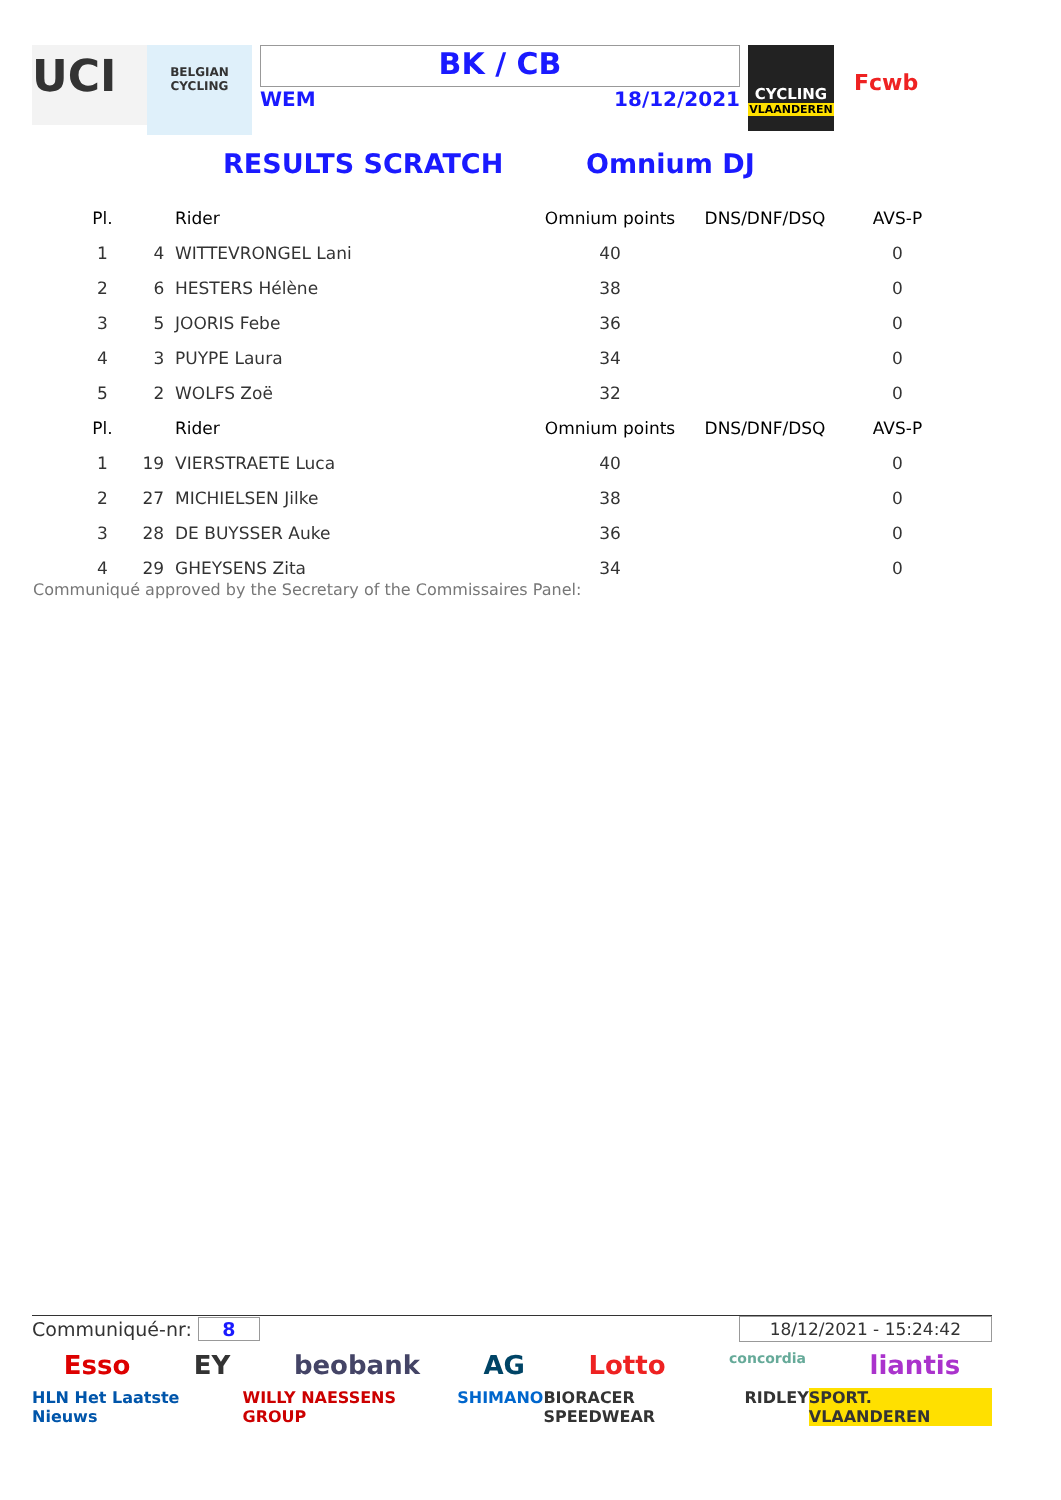UCI
BELGIAN CYCLING
BK / CB
WEM 18/12/2021
CYCLING
VLAANDEREN
Fcwb
RESULTS SCRATCH Omnium DJ
| Pl. | | Rider | Omnium points | DNS/DNF/DSQ | AVS-P |
| --- | --- | --- | --- | --- | --- |
| 1 | 4 | WITTEVRONGEL Lani | 40 | | 0 |
| 2 | 6 | HESTERS Hélène | 38 | | 0 |
| 3 | 5 | JOORIS Febe | 36 | | 0 |
| 4 | 3 | PUYPE Laura | 34 | | 0 |
| 5 | 2 | WOLFS Zoë | 32 | | 0 |
| Pl. | | Rider | Omnium points | DNS/DNF/DSQ | AVS-P |
| 1 | 19 | VIERSTRAETE Luca | 40 | | 0 |
| 2 | 27 | MICHIELSEN Jilke | 38 | | 0 |
| 3 | 28 | DE BUYSSER Auke | 36 | | 0 |
| 4 | 29 | GHEYSENS Zita | 34 | | 0 |
Communiqué approved by the Secretary of the Commissaires Panel:
Communiqué-nr: 8 18/12/2021 - 15:24:42
Esso EY beobank AG Lotto concordia liantis
HLN Het Laatste Nieuws WILLY NAESSENS GROUP SHIMANO BIORACER SPEEDWEAR RIDLEY SPORT. VLAANDEREN